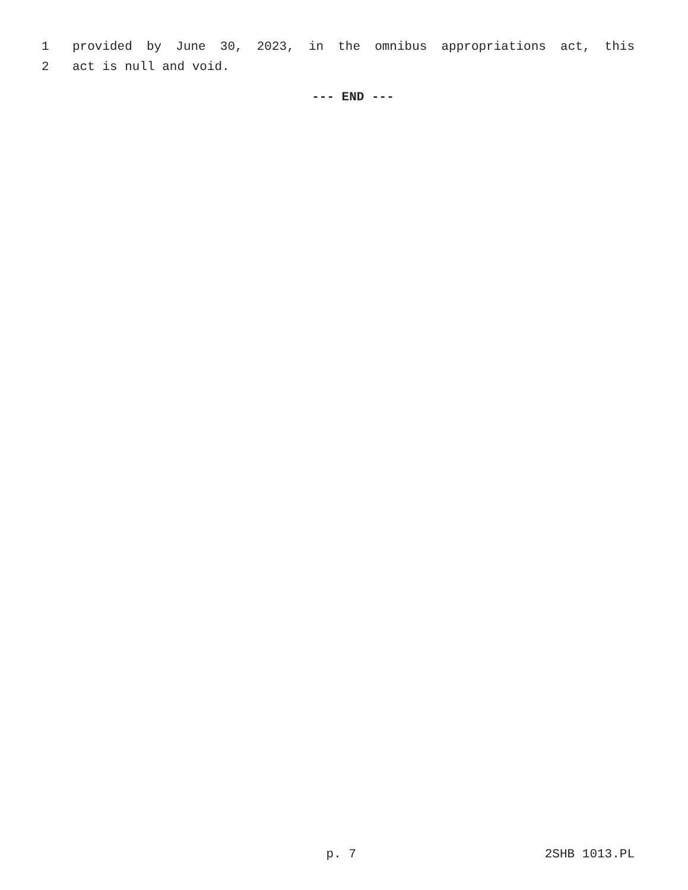1 provided by June 30, 2023, in the omnibus appropriations act, this
2 act is null and void.
--- END ---
p. 7 2SHB 1013.PL